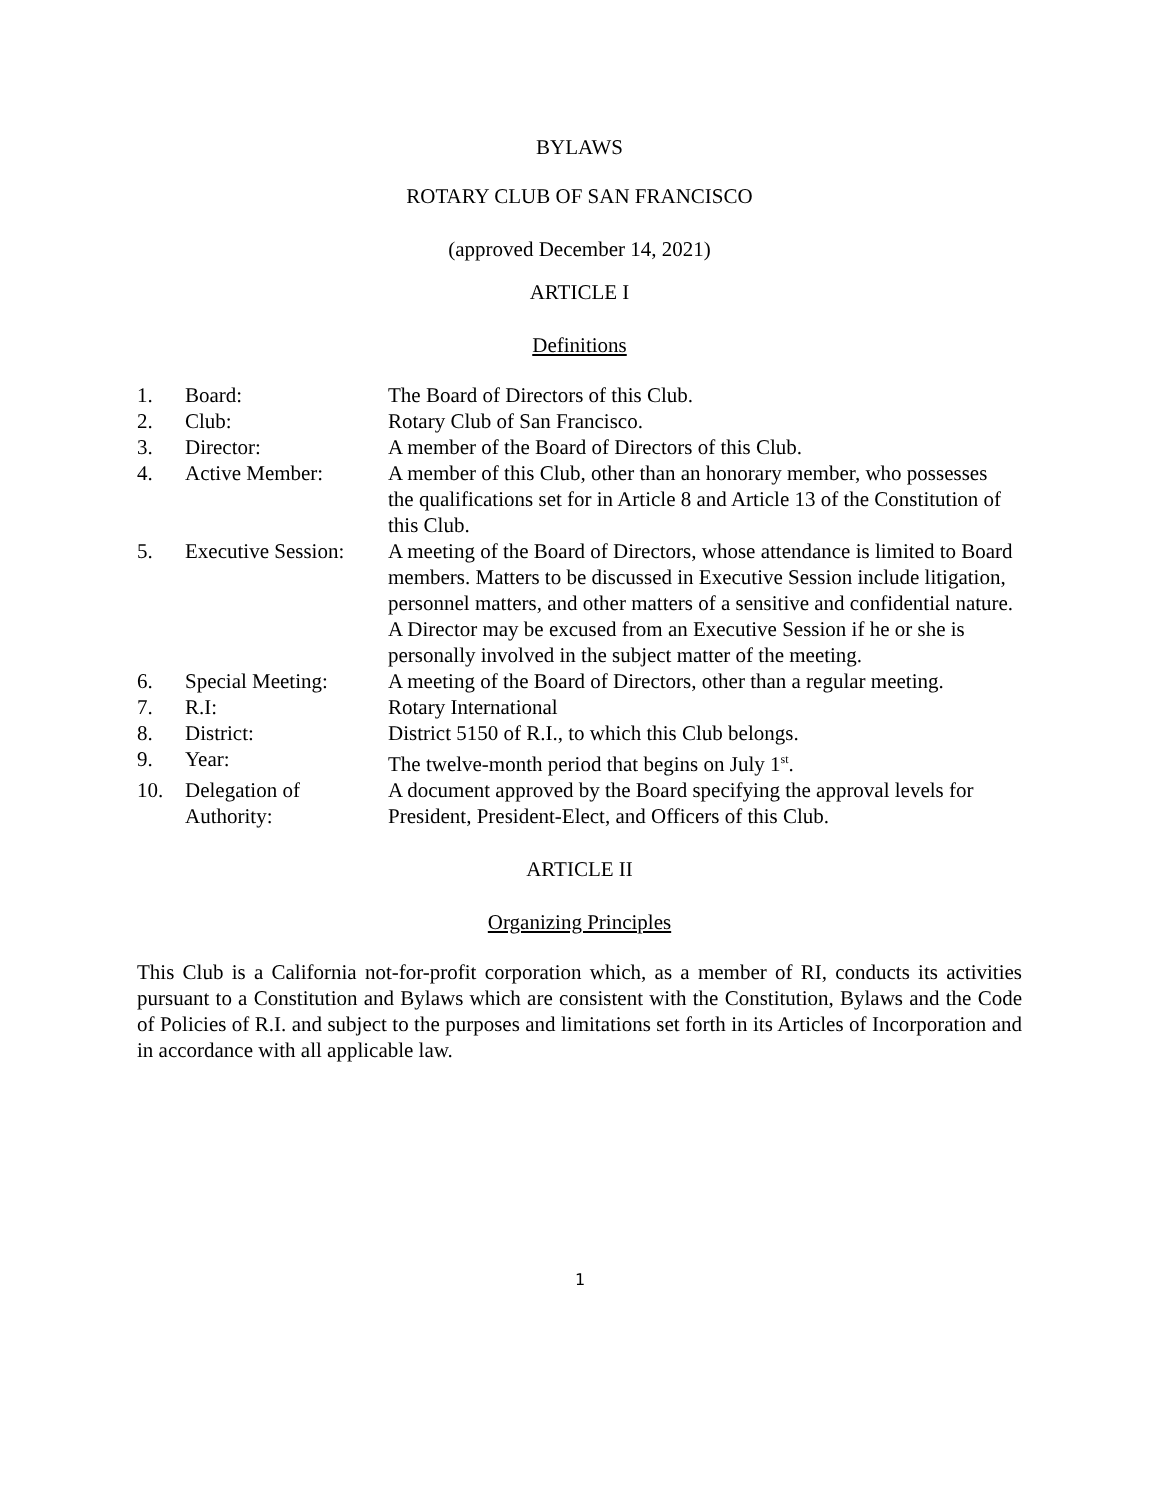BYLAWS
ROTARY CLUB OF SAN FRANCISCO
(approved December 14, 2021)
ARTICLE I
Definitions
| 1. | Board: | The Board of Directors of this Club. |
| 2. | Club: | Rotary Club of San Francisco. |
| 3. | Director: | A member of the Board of Directors of this Club. |
| 4. | Active Member: | A member of this Club, other than an honorary member, who possesses the qualifications set for in Article 8 and Article 13 of the Constitution of this Club. |
| 5. | Executive Session: | A meeting of the Board of Directors, whose attendance is limited to Board members. Matters to be discussed in Executive Session include litigation, personnel matters, and other matters of a sensitive and confidential nature. A Director may be excused from an Executive Session if he or she is personally involved in the subject matter of the meeting. |
| 6. | Special Meeting: | A meeting of the Board of Directors, other than a regular meeting. |
| 7. | R.I: | Rotary International |
| 8. | District: | District 5150 of R.I., to which this Club belongs. |
| 9. | Year: | The twelve-month period that begins on July 1<sup>st</sup>. |
| 10. | Delegation of Authority: | A document approved by the Board specifying the approval levels for President, President-Elect, and Officers of this Club. |
ARTICLE II
Organizing Principles
This Club is a California not-for-profit corporation which, as a member of RI, conducts its activities pursuant to a Constitution and Bylaws which are consistent with the Constitution, Bylaws and the Code of Policies of R.I. and subject to the purposes and limitations set forth in its Articles of Incorporation and in accordance with all applicable law.
1